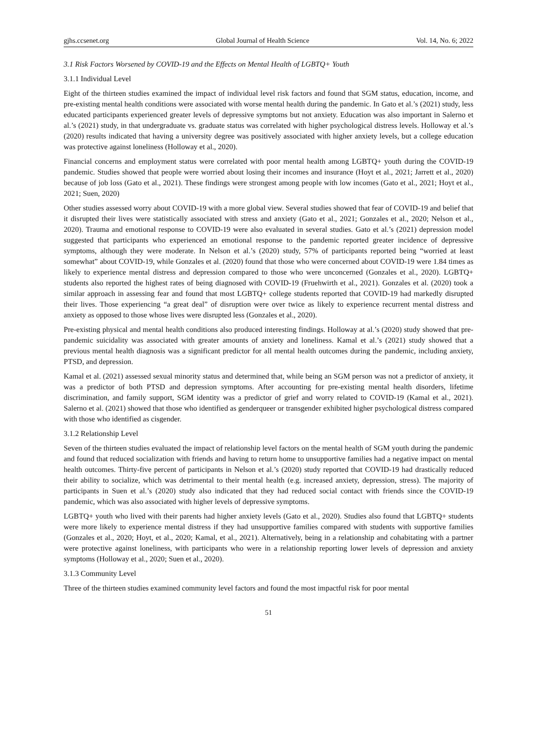gjhs.ccsenet.org Global Journal of Health Science Vol. 14, No. 6; 2022
3.1 Risk Factors Worsened by COVID-19 and the Effects on Mental Health of LGBTQ+ Youth
3.1.1 Individual Level
Eight of the thirteen studies examined the impact of individual level risk factors and found that SGM status, education, income, and pre-existing mental health conditions were associated with worse mental health during the pandemic. In Gato et al.’s (2021) study, less educated participants experienced greater levels of depressive symptoms but not anxiety. Education was also important in Salerno et al.’s (2021) study, in that undergraduate vs. graduate status was correlated with higher psychological distress levels. Holloway et al.’s (2020) results indicated that having a university degree was positively associated with higher anxiety levels, but a college education was protective against loneliness (Holloway et al., 2020).
Financial concerns and employment status were correlated with poor mental health among LGBTQ+ youth during the COVID-19 pandemic. Studies showed that people were worried about losing their incomes and insurance (Hoyt et al., 2021; Jarrett et al., 2020) because of job loss (Gato et al., 2021). These findings were strongest among people with low incomes (Gato et al., 2021; Hoyt et al., 2021; Suen, 2020)
Other studies assessed worry about COVID-19 with a more global view. Several studies showed that fear of COVID-19 and belief that it disrupted their lives were statistically associated with stress and anxiety (Gato et al., 2021; Gonzales et al., 2020; Nelson et al., 2020). Trauma and emotional response to COVID-19 were also evaluated in several studies. Gato et al.’s (2021) depression model suggested that participants who experienced an emotional response to the pandemic reported greater incidence of depressive symptoms, although they were moderate. In Nelson et al.’s (2020) study, 57% of participants reported being “worried at least somewhat” about COVID-19, while Gonzales et al. (2020) found that those who were concerned about COVID-19 were 1.84 times as likely to experience mental distress and depression compared to those who were unconcerned (Gonzales et al., 2020). LGBTQ+ students also reported the highest rates of being diagnosed with COVID-19 (Fruehwirth et al., 2021). Gonzales et al. (2020) took a similar approach in assessing fear and found that most LGBTQ+ college students reported that COVID-19 had markedly disrupted their lives. Those experiencing “a great deal” of disruption were over twice as likely to experience recurrent mental distress and anxiety as opposed to those whose lives were disrupted less (Gonzales et al., 2020).
Pre-existing physical and mental health conditions also produced interesting findings. Holloway at al.’s (2020) study showed that pre-pandemic suicidality was associated with greater amounts of anxiety and loneliness. Kamal et al.’s (2021) study showed that a previous mental health diagnosis was a significant predictor for all mental health outcomes during the pandemic, including anxiety, PTSD, and depression.
Kamal et al. (2021) assessed sexual minority status and determined that, while being an SGM person was not a predictor of anxiety, it was a predictor of both PTSD and depression symptoms. After accounting for pre-existing mental health disorders, lifetime discrimination, and family support, SGM identity was a predictor of grief and worry related to COVID-19 (Kamal et al., 2021). Salerno et al. (2021) showed that those who identified as genderqueer or transgender exhibited higher psychological distress compared with those who identified as cisgender.
3.1.2 Relationship Level
Seven of the thirteen studies evaluated the impact of relationship level factors on the mental health of SGM youth during the pandemic and found that reduced socialization with friends and having to return home to unsupportive families had a negative impact on mental health outcomes. Thirty-five percent of participants in Nelson et al.’s (2020) study reported that COVID-19 had drastically reduced their ability to socialize, which was detrimental to their mental health (e.g. increased anxiety, depression, stress). The majority of participants in Suen et al.’s (2020) study also indicated that they had reduced social contact with friends since the COVID-19 pandemic, which was also associated with higher levels of depressive symptoms.
LGBTQ+ youth who lived with their parents had higher anxiety levels (Gato et al., 2020). Studies also found that LGBTQ+ students were more likely to experience mental distress if they had unsupportive families compared with students with supportive families (Gonzales et al., 2020; Hoyt, et al., 2020; Kamal, et al., 2021). Alternatively, being in a relationship and cohabitating with a partner were protective against loneliness, with participants who were in a relationship reporting lower levels of depression and anxiety symptoms (Holloway et al., 2020; Suen et al., 2020).
3.1.3 Community Level
Three of the thirteen studies examined community level factors and found the most impactful risk for poor mental
51